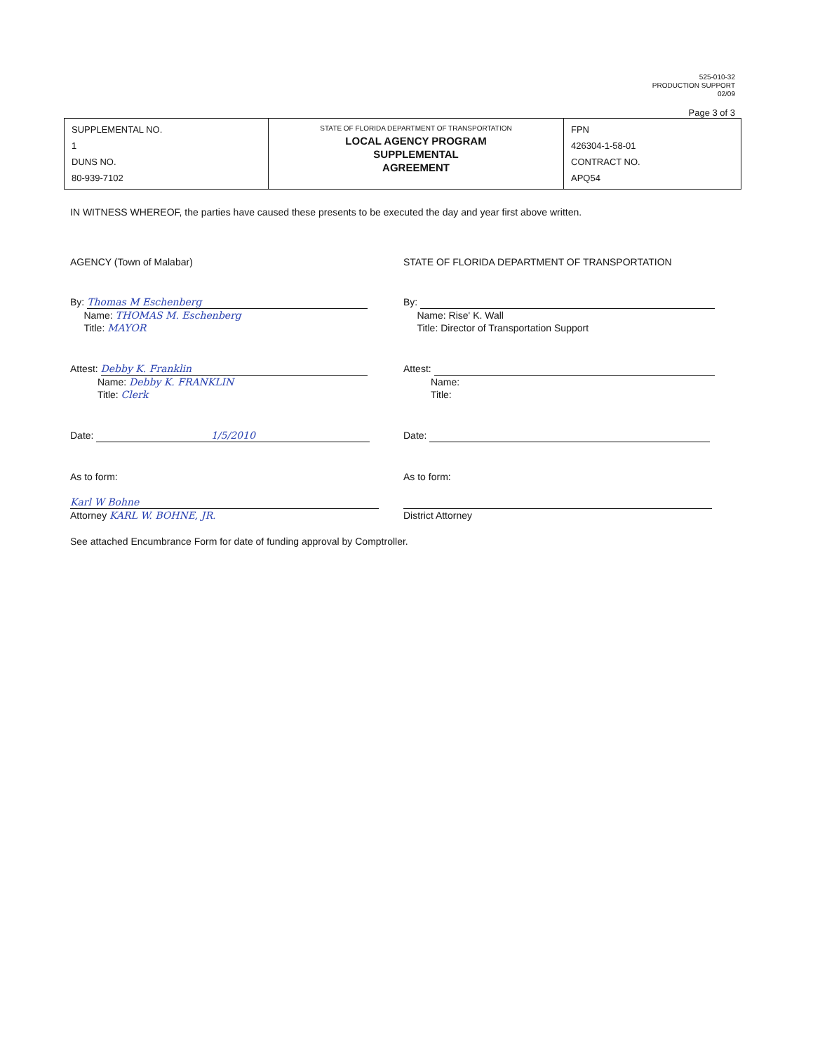525-010-32
PRODUCTION SUPPORT
02/09
Page 3 of 3
| SUPPLEMENTAL NO. 1 DUNS NO. 80-939-7102 | STATE OF FLORIDA DEPARTMENT OF TRANSPORTATION LOCAL AGENCY PROGRAM SUPPLEMENTAL AGREEMENT | FPN 426304-1-58-01 CONTRACT NO. APQ54 |
IN WITNESS WHEREOF, the parties have caused these presents to be executed the day and year first above written.
AGENCY (Town of Malabar)
By: Thomas M Eschenberg
Name: THOMAS M. Eschenberg
Title: MAYOR
Attest: Debby K. Franklin
Name: Debby K. FRANKLIN
Title: Clerk
Date: 1/5/2010
As to form:
Karl W Bohne
Attorney KARL W. BOHNE, JR.
STATE OF FLORIDA DEPARTMENT OF TRANSPORTATION
By:
Name: Rise' K. Wall
Title: Director of Transportation Support
Attest:
Name:
Title:
Date:
As to form:
District Attorney
See attached Encumbrance Form for date of funding approval by Comptroller.